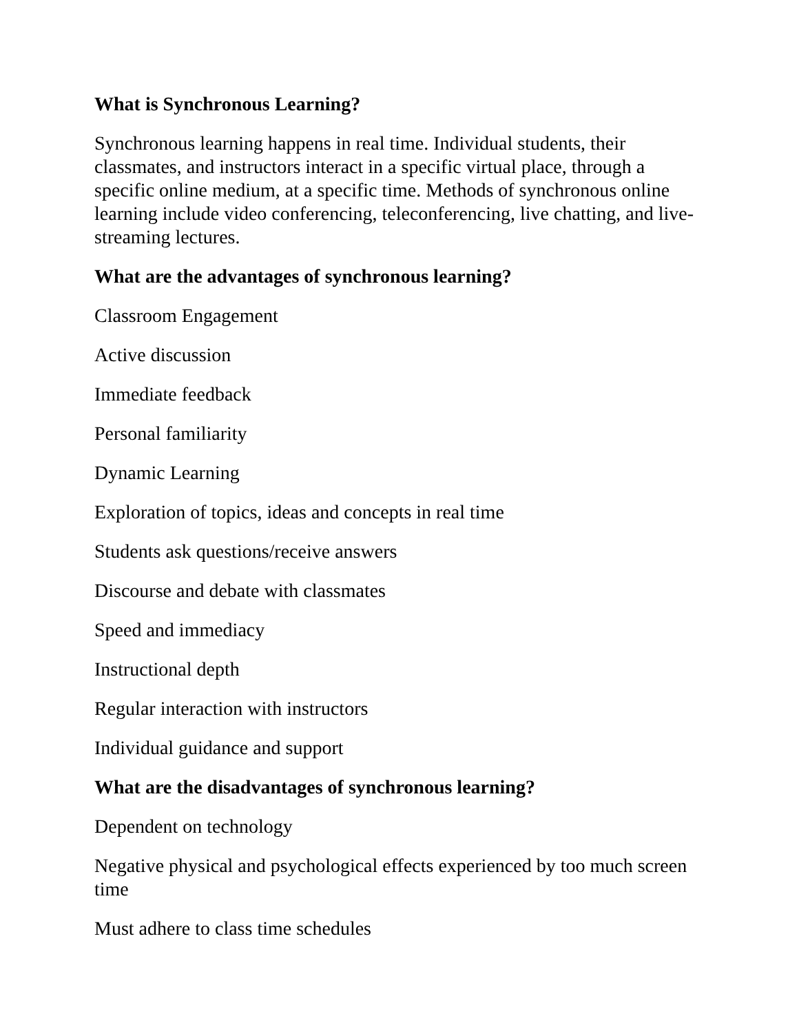What is Synchronous Learning?
Synchronous learning happens in real time. Individual students, their classmates, and instructors interact in a specific virtual place, through a specific online medium, at a specific time. Methods of synchronous online learning include video conferencing, teleconferencing, live chatting, and live-streaming lectures.
What are the advantages of synchronous learning?
Classroom Engagement
Active discussion
Immediate feedback
Personal familiarity
Dynamic Learning
Exploration of topics, ideas and concepts in real time
Students ask questions/receive answers
Discourse and debate with classmates
Speed and immediacy
Instructional depth
Regular interaction with instructors
Individual guidance and support
What are the disadvantages of synchronous learning?
Dependent on technology
Negative physical and psychological effects experienced by too much screen time
Must adhere to class time schedules